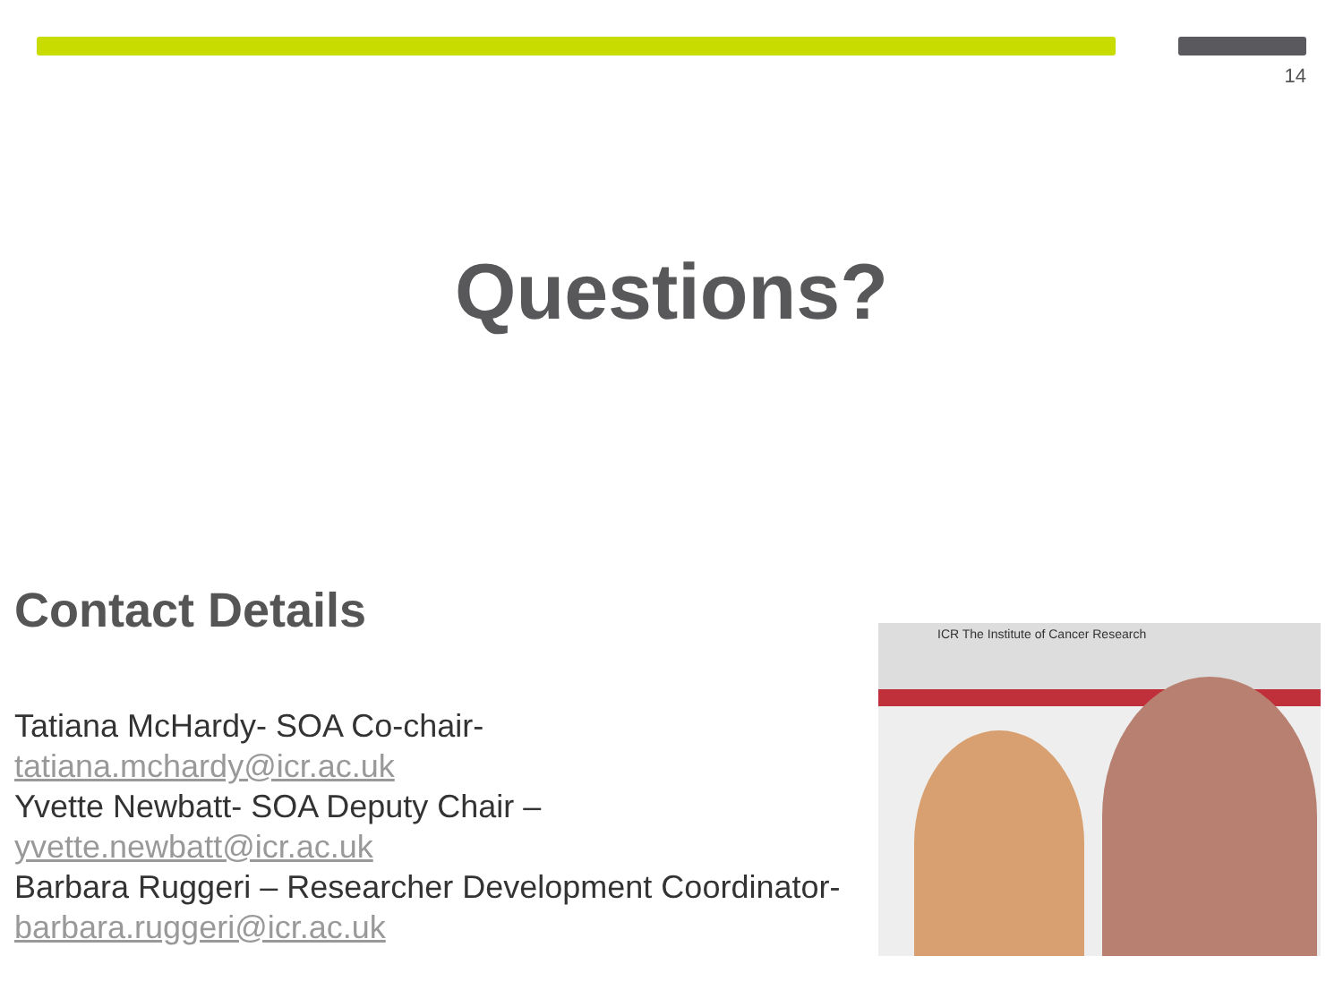14
Questions?
Contact Details
Tatiana McHardy- SOA Co-chair-
tatiana.mchardy@icr.ac.uk
Yvette Newbatt- SOA Deputy Chair –
yvette.newbatt@icr.ac.uk
Barbara Ruggeri – Researcher Development Coordinator-
barbara.ruggeri@icr.ac.uk
ICR The Institute of Cancer Research